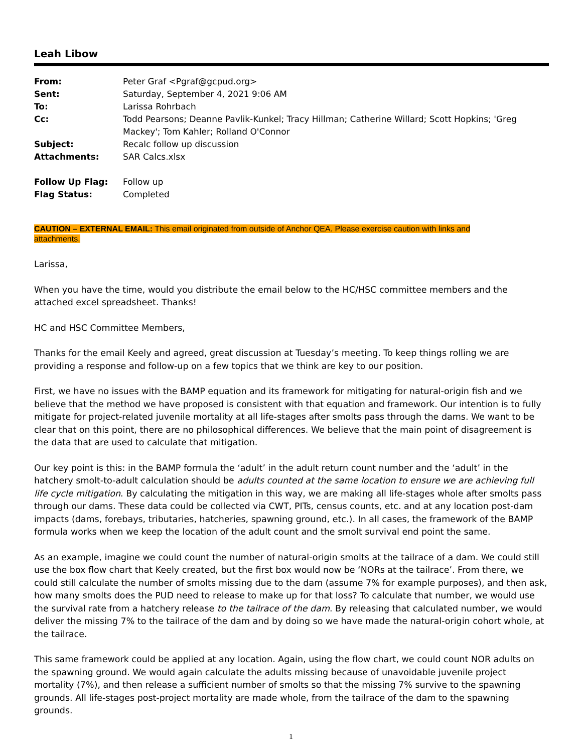Leah Libow
| From: | Peter Graf <Pgraf@gcpud.org> |
| Sent: | Saturday, September 4, 2021 9:06 AM |
| To: | Larissa Rohrbach |
| Cc: | Todd Pearsons; Deanne Pavlik-Kunkel; Tracy Hillman; Catherine Willard; Scott Hopkins; 'Greg Mackey'; Tom Kahler; Rolland O'Connor |
| Subject: | Recalc follow up discussion |
| Attachments: | SAR Calcs.xlsx |
| Follow Up Flag: | Follow up |
| Flag Status: | Completed |
CAUTION – EXTERNAL EMAIL: This email originated from outside of Anchor QEA. Please exercise caution with links and
attachments.
Larissa,
When you have the time, would you distribute the email below to the HC/HSC committee members and the attached excel spreadsheet. Thanks!
HC and HSC Committee Members,
Thanks for the email Keely and agreed, great discussion at Tuesday’s meeting. To keep things rolling we are providing a response and follow-up on a few topics that we think are key to our position.
First, we have no issues with the BAMP equation and its framework for mitigating for natural-origin fish and we believe that the method we have proposed is consistent with that equation and framework. Our intention is to fully mitigate for project-related juvenile mortality at all life-stages after smolts pass through the dams. We want to be clear that on this point, there are no philosophical differences. We believe that the main point of disagreement is the data that are used to calculate that mitigation.
Our key point is this: in the BAMP formula the ‘adult’ in the adult return count number and the ‘adult’ in the hatchery smolt-to-adult calculation should be adults counted at the same location to ensure we are achieving full life cycle mitigation. By calculating the mitigation in this way, we are making all life-stages whole after smolts pass through our dams. These data could be collected via CWT, PITs, census counts, etc. and at any location post-dam impacts (dams, forebays, tributaries, hatcheries, spawning ground, etc.). In all cases, the framework of the BAMP formula works when we keep the location of the adult count and the smolt survival end point the same.
As an example, imagine we could count the number of natural-origin smolts at the tailrace of a dam. We could still use the box flow chart that Keely created, but the first box would now be ‘NORs at the tailrace’. From there, we could still calculate the number of smolts missing due to the dam (assume 7% for example purposes), and then ask, how many smolts does the PUD need to release to make up for that loss? To calculate that number, we would use the survival rate from a hatchery release to the tailrace of the dam. By releasing that calculated number, we would deliver the missing 7% to the tailrace of the dam and by doing so we have made the natural-origin cohort whole, at the tailrace.
This same framework could be applied at any location. Again, using the flow chart, we could count NOR adults on the spawning ground. We would again calculate the adults missing because of unavoidable juvenile project mortality (7%), and then release a sufficient number of smolts so that the missing 7% survive to the spawning grounds. All life-stages post-project mortality are made whole, from the tailrace of the dam to the spawning grounds.
1